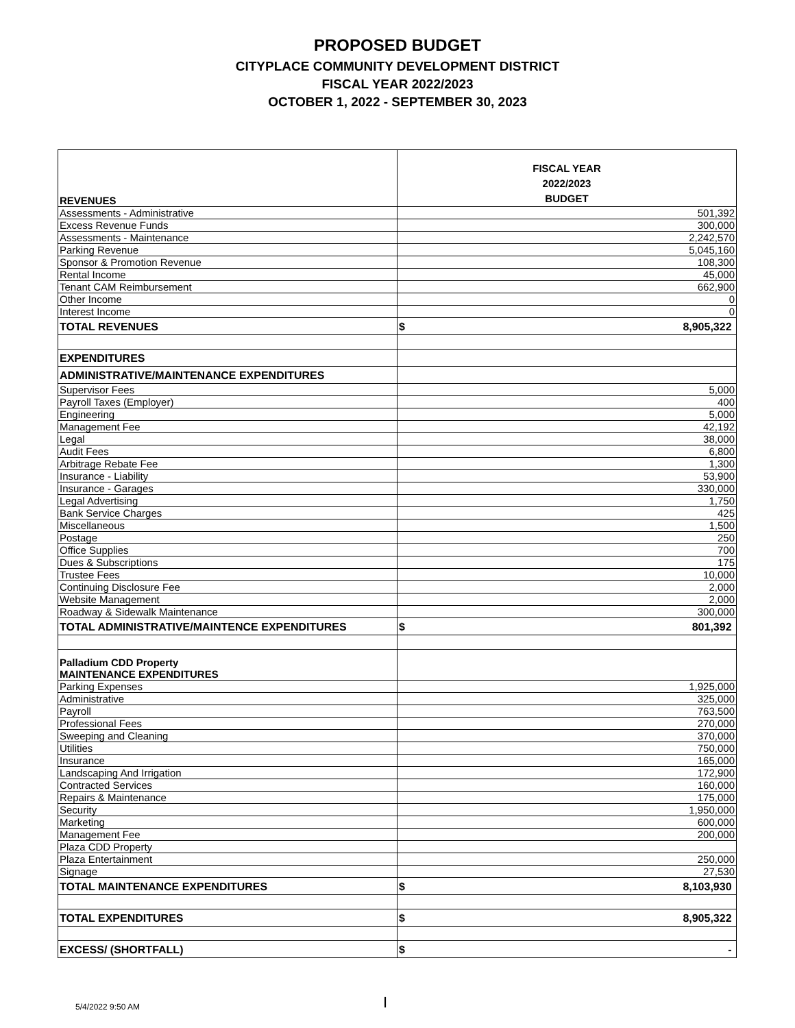PROPOSED BUDGET
CITYPLACE COMMUNITY DEVELOPMENT DISTRICT
FISCAL YEAR 2022/2023
OCTOBER 1, 2022 - SEPTEMBER 30, 2023
| REVENUES | FISCAL YEAR 2022/2023 BUDGET |
| Assessments - Administrative | 501,392 |
| Excess Revenue Funds | 300,000 |
| Assessments - Maintenance | 2,242,570 |
| Parking Revenue | 5,045,160 |
| Sponsor & Promotion Revenue | 108,300 |
| Rental Income | 45,000 |
| Tenant CAM Reimbursement | 662,900 |
| Other Income | 0 |
| Interest Income | 0 |
| TOTAL REVENUES | $ 8,905,322 |
| EXPENDITURES | |
| ADMINISTRATIVE/MAINTENANCE EXPENDITURES | |
| Supervisor Fees | 5,000 |
| Payroll Taxes (Employer) | 400 |
| Engineering | 5,000 |
| Management Fee | 42,192 |
| Legal | 38,000 |
| Audit Fees | 6,800 |
| Arbitrage Rebate Fee | 1,300 |
| Insurance - Liability | 53,900 |
| Insurance - Garages | 330,000 |
| Legal Advertising | 1,750 |
| Bank Service Charges | 425 |
| Miscellaneous | 1,500 |
| Postage | 250 |
| Office Supplies | 700 |
| Dues & Subscriptions | 175 |
| Trustee Fees | 10,000 |
| Continuing Disclosure Fee | 2,000 |
| Website Management | 2,000 |
| Roadway & Sidewalk Maintenance | 300,000 |
| TOTAL ADMINISTRATIVE/MAINTENCE EXPENDITURES | $ 801,392 |
| Palladium CDD Property MAINTENANCE EXPENDITURES | |
| Parking Expenses | 1,925,000 |
| Administrative | 325,000 |
| Payroll | 763,500 |
| Professional Fees | 270,000 |
| Sweeping and Cleaning | 370,000 |
| Utilities | 750,000 |
| Insurance | 165,000 |
| Landscaping And Irrigation | 172,900 |
| Contracted Services | 160,000 |
| Repairs & Maintenance | 175,000 |
| Security | 1,950,000 |
| Marketing | 600,000 |
| Management Fee | 200,000 |
| Plaza CDD Property | |
| Plaza Entertainment | 250,000 |
| Signage | 27,530 |
| TOTAL MAINTENANCE EXPENDITURES | $ 8,103,930 |
| TOTAL EXPENDITURES | $ 8,905,322 |
| EXCESS/ (SHORTFALL) | $ - |
5/4/2022 9:50 AM I